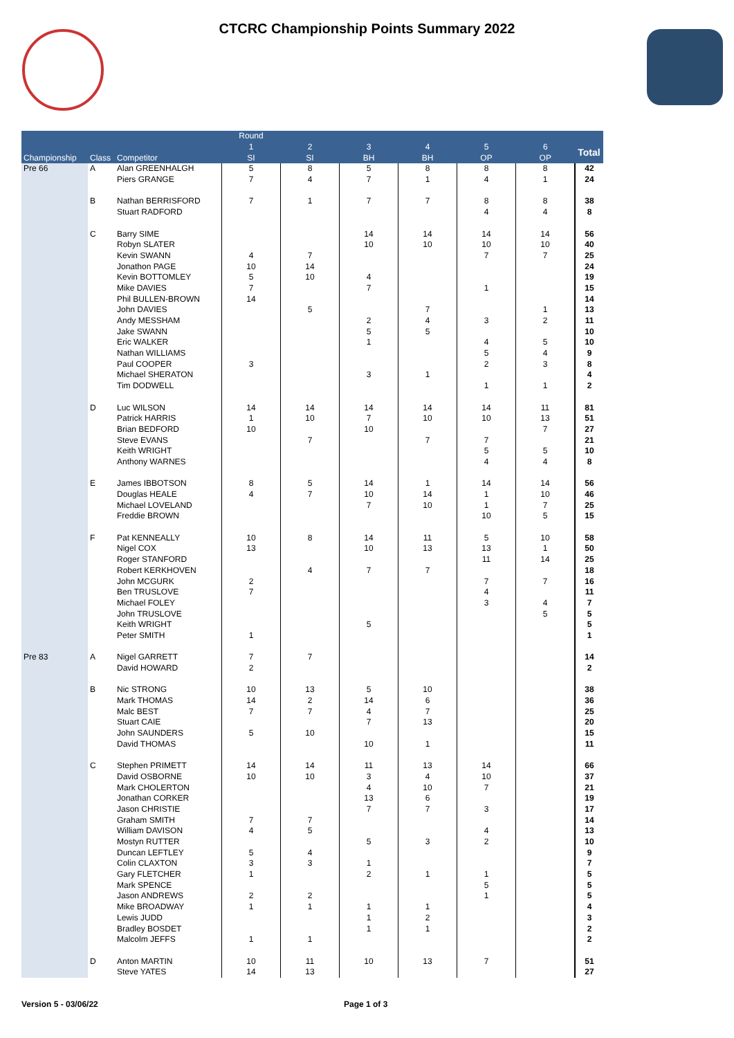CTCRC Championship Points Summary 2022
| | | | Round | | | | | | |
| --- | --- | --- | --- | --- | --- | --- | --- | --- | --- |
| | | | 1 | 2 | 3 | 4 | 5 | 6 | Total |
| Championship | Class | Competitor | SI | SI | BH | BH | OP | OP | |
| Pre 66 | A | Alan GREENHALGH | 5 | 8 | 5 | 8 | 8 | 8 | 42 |
| | | Piers GRANGE | 7 | 4 | 7 | 1 | 4 | 1 | 24 |
| | B | Nathan BERRISFORD | 7 | 1 | 7 | 7 | 8 | 8 | 38 |
| | | Stuart RADFORD | | | | | 4 | 4 | 8 |
| | C | Barry SIME | | | 14 | 14 | 14 | 14 | 56 |
| | | Robyn SLATER | | | 10 | 10 | 10 | 10 | 40 |
| | | Kevin SWANN | 4 | 7 | | | 7 | 7 | 25 |
| | | Jonathon PAGE | 10 | 14 | | | | | 24 |
| | | Kevin BOTTOMLEY | 5 | 10 | 4 | | | | 19 |
| | | Mike DAVIES | 7 | | 7 | | 1 | | 15 |
| | | Phil BULLEN-BROWN | 14 | | | | | | 14 |
| | | John DAVIES | | 5 | | 7 | | 1 | 13 |
| | | Andy MESSHAM | | | 2 | 4 | 3 | 2 | 11 |
| | | Jake SWANN | | | 5 | 5 | | | 10 |
| | | Eric WALKER | | | 1 | | 4 | 5 | 10 |
| | | Nathan WILLIAMS | | | | | 5 | 4 | 9 |
| | | Paul COOPER | 3 | | | | 2 | 3 | 8 |
| | | Michael SHERATON | | | 3 | 1 | | | 4 |
| | | Tim DODWELL | | | | | 1 | 1 | 2 |
| | D | Luc WILSON | 14 | 14 | 14 | 14 | 14 | 11 | 81 |
| | | Patrick HARRIS | 1 | 10 | 7 | 10 | 10 | 13 | 51 |
| | | Brian BEDFORD | 10 | | 10 | | | 7 | 27 |
| | | Steve EVANS | | 7 | | 7 | 7 | | 21 |
| | | Keith WRIGHT | | | | | 5 | 5 | 10 |
| | | Anthony WARNES | | | | | 4 | 4 | 8 |
| | E | James IBBOTSON | 8 | 5 | 14 | 1 | 14 | 14 | 56 |
| | | Douglas HEALE | 4 | 7 | 10 | 14 | 1 | 10 | 46 |
| | | Michael LOVELAND | | | 7 | 10 | 1 | 7 | 25 |
| | | Freddie BROWN | | | | | 10 | 5 | 15 |
| | F | Pat KENNEALLY | 10 | 8 | 14 | 11 | 5 | 10 | 58 |
| | | Nigel COX | 13 | | 10 | 13 | 13 | 1 | 50 |
| | | Roger STANFORD | | | | | 11 | 14 | 25 |
| | | Robert KERKHOVEN | | 4 | 7 | 7 | | | 18 |
| | | John MCGURK | 2 | | | | 7 | 7 | 16 |
| | | Ben TRUSLOVE | 7 | | | | 4 | | 11 |
| | | Michael FOLEY | | | | | 3 | 4 | 7 |
| | | John TRUSLOVE | | | | | | 5 | 5 |
| | | Keith WRIGHT | | | 5 | | | | 5 |
| | | Peter SMITH | 1 | | | | | | 1 |
| Pre 83 | A | Nigel GARRETT | 7 | 7 | | | | | 14 |
| | | David HOWARD | 2 | | | | | | 2 |
| | B | Nic STRONG | 10 | 13 | 5 | 10 | | | 38 |
| | | Mark THOMAS | 14 | 2 | 14 | 6 | | | 36 |
| | | Malc BEST | 7 | 7 | 4 | 7 | | | 25 |
| | | Stuart CAIE | | | 7 | 13 | | | 20 |
| | | John SAUNDERS | 5 | 10 | | | | | 15 |
| | | David THOMAS | | | 10 | 1 | | | 11 |
| | C | Stephen PRIMETT | 14 | 14 | 11 | 13 | 14 | | 66 |
| | | David OSBORNE | 10 | 10 | 3 | 4 | 10 | | 37 |
| | | Mark CHOLERTON | | | 4 | 10 | 7 | | 21 |
| | | Jonathan CORKER | | | 13 | 6 | | | 19 |
| | | Jason CHRISTIE | | | 7 | 7 | 3 | | 17 |
| | | Graham SMITH | 7 | 7 | | | | | 14 |
| | | William DAVISON | 4 | 5 | | | 4 | | 13 |
| | | Mostyn RUTTER | | | 5 | 3 | 2 | | 10 |
| | | Duncan LEFTLEY | 5 | 4 | | | | | 9 |
| | | Colin CLAXTON | 3 | 3 | 1 | | | | 7 |
| | | Gary FLETCHER | 1 | | 2 | 1 | 1 | | 5 |
| | | Mark SPENCE | | | | | 5 | | 5 |
| | | Jason ANDREWS | 2 | 2 | | | 1 | | 5 |
| | | Mike BROADWAY | 1 | 1 | 1 | 1 | | | 4 |
| | | Lewis JUDD | | | 1 | 2 | | | 3 |
| | | Bradley BOSDET | | | 1 | 1 | | | 2 |
| | | Malcolm JEFFS | 1 | 1 | | | | | 2 |
| | D | Anton MARTIN | 10 | 11 | 10 | 13 | 7 | | 51 |
| | | Steve YATES | 14 | 13 | | | | | 27 |
Version 5 - 03/06/22 Page 1 of 3